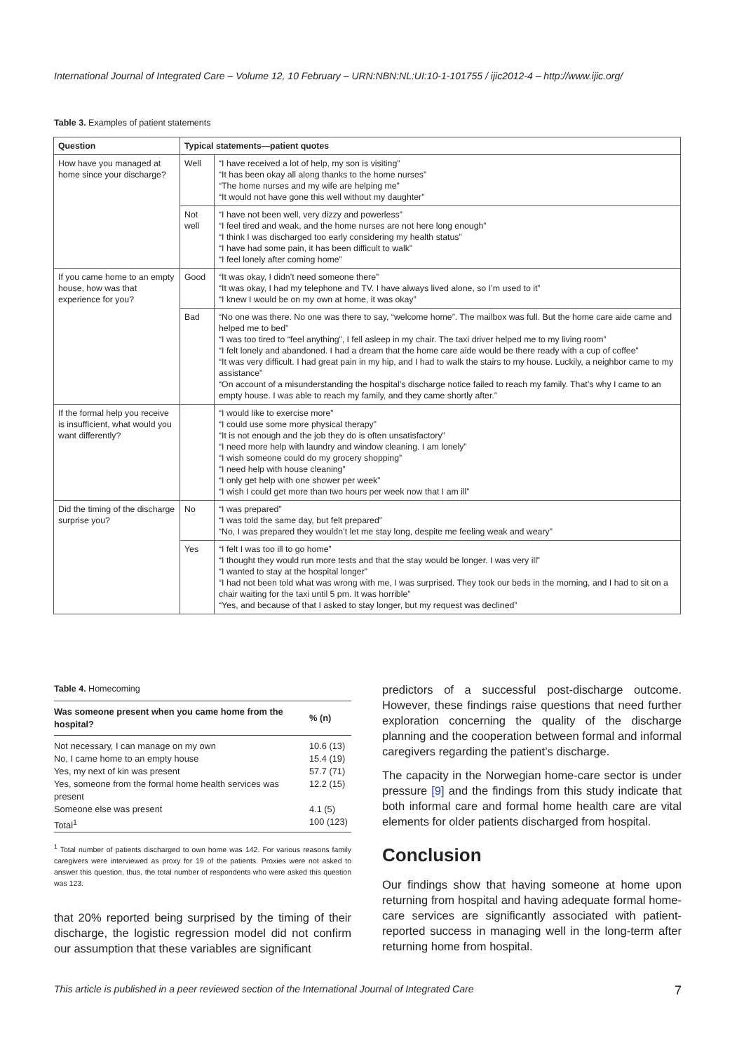International Journal of Integrated Care – Volume 12, 10 February – URN:NBN:NL:UI:10-1-101755 / ijic2012-4 – http://www.ijic.org/
Table 3. Examples of patient statements
| Question | Typical statements—patient quotes | |
| --- | --- | --- |
| How have you managed at home since your discharge? | Well | “I have received a lot of help, my son is visiting” “It has been okay all along thanks to the home nurses” “The home nurses and my wife are helping me” “It would not have gone this well without my daughter” |
| | Not well | “I have not been well, very dizzy and powerless” “I feel tired and weak, and the home nurses are not here long enough” “I think I was discharged too early considering my health status” “I have had some pain, it has been difficult to walk” “I feel lonely after coming home” |
| If you came home to an empty house, how was that experience for you? | Good | “It was okay, I didn’t need someone there” “It was okay, I had my telephone and TV. I have always lived alone, so I’m used to it” “I knew I would be on my own at home, it was okay” |
| | Bad | “No one was there. No one was there to say, “welcome home”. The mailbox was full. But the home care aide came and helped me to bed” “I was too tired to “feel anything”, I fell asleep in my chair. The taxi driver helped me to my living room” “I felt lonely and abandoned. I had a dream that the home care aide would be there ready with a cup of coffee” “It was very difficult. I had great pain in my hip, and I had to walk the stairs to my house. Luckily, a neighbor came to my assistance” “On account of a misunderstanding the hospital’s discharge notice failed to reach my family. That’s why I came to an empty house. I was able to reach my family, and they came shortly after.” |
| If the formal help you receive is insufficient, what would you want differently? | | “I would like to exercise more” “I could use some more physical therapy” “It is not enough and the job they do is often unsatisfactory” “I need more help with laundry and window cleaning. I am lonely” “I wish someone could do my grocery shopping” “I need help with house cleaning” “I only get help with one shower per week” “I wish I could get more than two hours per week now that I am ill” |
| Did the timing of the discharge surprise you? | No | “I was prepared” “I was told the same day, but felt prepared” “No, I was prepared they wouldn’t let me stay long, despite me feeling weak and weary” |
| | Yes | “I felt I was too ill to go home” “I thought they would run more tests and that the stay would be longer. I was very ill” “I wanted to stay at the hospital longer” “I had not been told what was wrong with me, I was surprised. They took our beds in the morning, and I had to sit on a chair waiting for the taxi until 5 pm. It was horrible” “Yes, and because of that I asked to stay longer, but my request was declined” |
Table 4. Homecoming
| Was someone present when you came home from the hospital? | % (n) |
| --- | --- |
| Not necessary, I can manage on my own | 10.6 (13) |
| No, I came home to an empty house | 15.4 (19) |
| Yes, my next of kin was present | 57.7 (71) |
| Yes, someone from the formal home health services was present | 12.2 (15) |
| Someone else was present | 4.1 (5) |
| Total<sup>1</sup> | 100 (123) |
<sup>1</sup> Total number of patients discharged to own home was 142. For various reasons family caregivers were interviewed as proxy for 19 of the patients. Proxies were not asked to answer this question, thus, the total number of respondents who were asked this question was 123.
that 20% reported being surprised by the timing of their discharge, the logistic regression model did not confirm our assumption that these variables are significant
predictors of a successful post-discharge outcome. However, these findings raise questions that need further exploration concerning the quality of the discharge planning and the cooperation between formal and informal caregivers regarding the patient’s discharge.
The capacity in the Norwegian home-care sector is under pressure [9] and the findings from this study indicate that both informal care and formal home health care are vital elements for older patients discharged from hospital.
Conclusion
Our findings show that having someone at home upon returning from hospital and having adequate formal home-care services are significantly associated with patient-reported success in managing well in the long-term after returning home from hospital.
This article is published in a peer reviewed section of the International Journal of Integrated Care 7